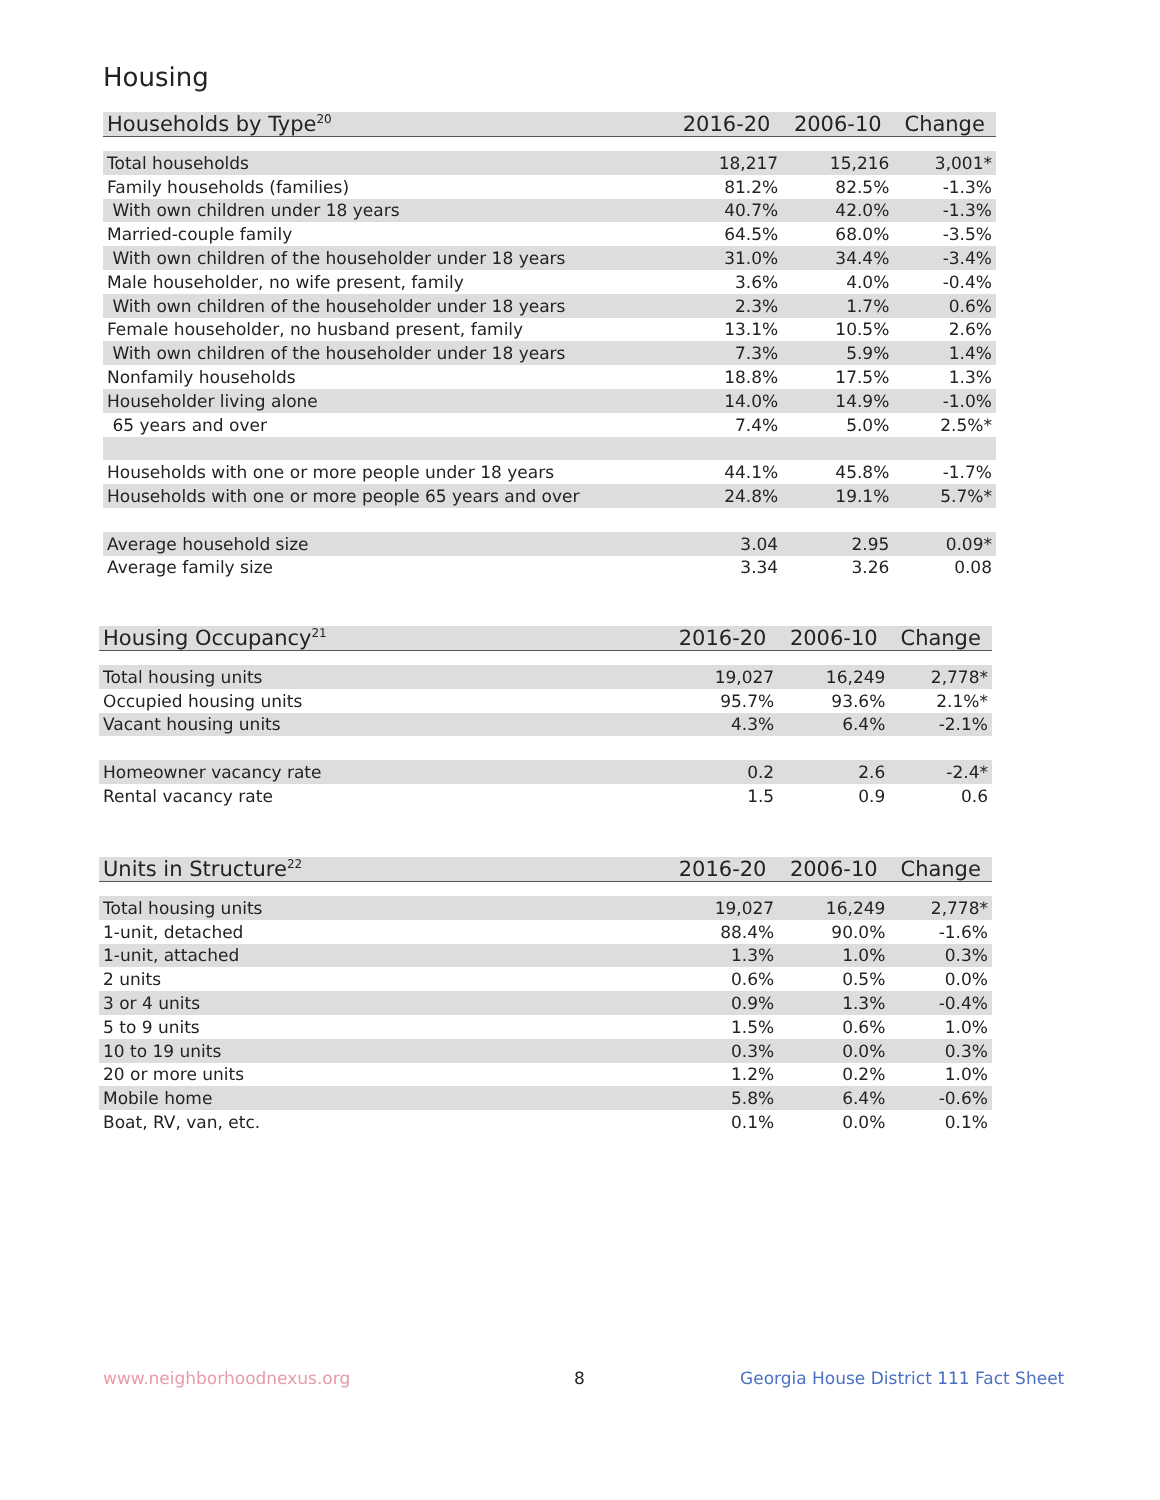Housing
| Households by Type<sup>20</sup> | 2016-20 | 2006-10 | Change |
| --- | --- | --- | --- |
| Total households | 18,217 | 15,216 | 3,001* |
| Family households (families) | 81.2% | 82.5% | -1.3% |
| With own children under 18 years | 40.7% | 42.0% | -1.3% |
| Married-couple family | 64.5% | 68.0% | -3.5% |
| With own children of the householder under 18 years | 31.0% | 34.4% | -3.4% |
| Male householder, no wife present, family | 3.6% | 4.0% | -0.4% |
| With own children of the householder under 18 years | 2.3% | 1.7% | 0.6% |
| Female householder, no husband present, family | 13.1% | 10.5% | 2.6% |
| With own children of the householder under 18 years | 7.3% | 5.9% | 1.4% |
| Nonfamily households | 18.8% | 17.5% | 1.3% |
| Householder living alone | 14.0% | 14.9% | -1.0% |
| 65 years and over | 7.4% | 5.0% | 2.5%* |
| Households with one or more people under 18 years | 44.1% | 45.8% | -1.7% |
| Households with one or more people 65 years and over | 24.8% | 19.1% | 5.7%* |
| Average household size | 3.04 | 2.95 | 0.09* |
| Average family size | 3.34 | 3.26 | 0.08 |
| Housing Occupancy<sup>21</sup> | 2016-20 | 2006-10 | Change |
| --- | --- | --- | --- |
| Total housing units | 19,027 | 16,249 | 2,778* |
| Occupied housing units | 95.7% | 93.6% | 2.1%* |
| Vacant housing units | 4.3% | 6.4% | -2.1% |
| Homeowner vacancy rate | 0.2 | 2.6 | -2.4* |
| Rental vacancy rate | 1.5 | 0.9 | 0.6 |
| Units in Structure<sup>22</sup> | 2016-20 | 2006-10 | Change |
| --- | --- | --- | --- |
| Total housing units | 19,027 | 16,249 | 2,778* |
| 1-unit, detached | 88.4% | 90.0% | -1.6% |
| 1-unit, attached | 1.3% | 1.0% | 0.3% |
| 2 units | 0.6% | 0.5% | 0.0% |
| 3 or 4 units | 0.9% | 1.3% | -0.4% |
| 5 to 9 units | 1.5% | 0.6% | 1.0% |
| 10 to 19 units | 0.3% | 0.0% | 0.3% |
| 20 or more units | 1.2% | 0.2% | 1.0% |
| Mobile home | 5.8% | 6.4% | -0.6% |
| Boat, RV, van, etc. | 0.1% | 0.0% | 0.1% |
www.neighborhoodnexus.org 8
Georgia House District 111 Fact Sheet